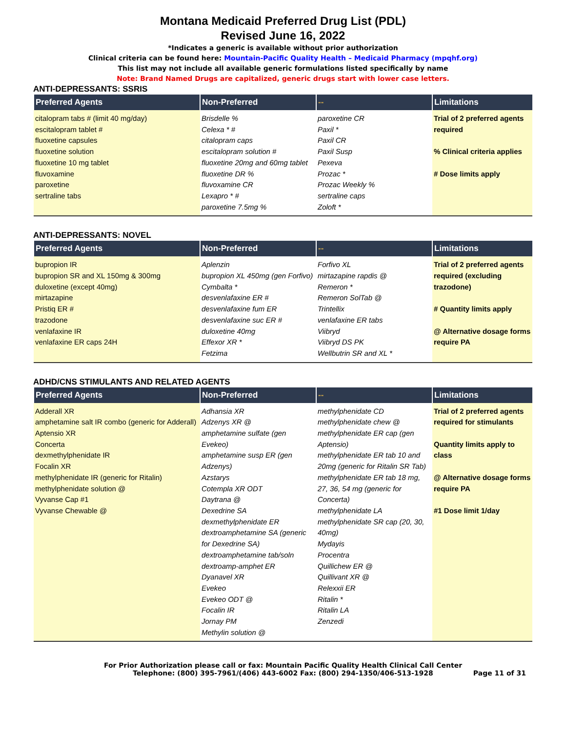Montana Medicaid Preferred Drug List (PDL)
Revised June 16, 2022
*Indicates a generic is available without prior authorization
Clinical criteria can be found here: Mountain-Pacific Quality Health – Medicaid Pharmacy (mpqhf.org)
This list may not include all available generic formulations listed specifically by name
Note: Brand Named Drugs are capitalized, generic drugs start with lower case letters.
ANTI-DEPRESSANTS: SSRIS
| Preferred Agents | Non-Preferred | -- | Limitations |
| --- | --- | --- | --- |
| citalopram tabs # (limit 40 mg/day) escitalopram tablet # fluoxetine capsules fluoxetine solution fluoxetine 10 mg tablet fluvoxamine paroxetine sertraline tabs | Brisdelle % Celexa * # citalopram caps escitalopram solution # fluoxetine 20mg and 60mg tablet fluoxetine DR % fluvoxamine CR Lexapro * # paroxetine 7.5mg % | paroxetine CR Paxil * Paxil CR Paxil Susp Pexeva Prozac * Prozac Weekly % sertraline caps Zoloft * | Trial of 2 preferred agents required % Clinical criteria applies # Dose limits apply |
ANTI-DEPRESSANTS: NOVEL
| Preferred Agents | Non-Preferred | -- | Limitations |
| --- | --- | --- | --- |
| bupropion IR bupropion SR and XL 150mg & 300mg duloxetine (except 40mg) mirtazapine Pristiq ER # trazodone venlafaxine IR venlafaxine ER caps 24H | Aplenzin bupropion XL 450mg (gen Forfivo) Cymbalta * desvenlafaxine ER # desvenlafaxine fum ER desvenlafaxine suc ER # duloxetine 40mg Effexor XR * Fetzima | Forfivo XL mirtazapine rapdis @ Remeron * Remeron SolTab @ Trintellix venlafaxine ER tabs Viibryd Viibryd DS PK Wellbutrin SR and XL * | Trial of 2 preferred agents required (excluding trazodone) # Quantity limits apply @ Alternative dosage forms require PA |
ADHD/CNS STIMULANTS AND RELATED AGENTS
| Preferred Agents | Non-Preferred | -- | Limitations |
| --- | --- | --- | --- |
| Adderall XR amphetamine salt IR combo (generic for Adderall) Aptensio XR Concerta dexmethylphenidate IR Focalin XR methylphenidate IR (generic for Ritalin) methylphenidate solution @ Vyvanse Cap #1 Vyvanse Chewable @ | Adhansia XR Adzenys XR @ amphetamine sulfate (gen Evekeo) amphetamine susp ER (gen Adzenys) Azstarys Cotempla XR ODT Daytrana @ Dexedrine SA dexmethylphenidate ER dextroamphetamine SA (generic for Dexedrine SA) dextroamphetamine tab/soln dextroamp-amphet ER Dyanavel XR Evekeo Evekeo ODT @ Focalin IR Jornay PM Methylin solution @ | methylphenidate CD methylphenidate chew @ methylphenidate ER cap (gen Aptensio) methylphenidate ER tab 10 and 20mg (generic for Ritalin SR Tab) methylphenidate ER tab 18 mg, 27, 36, 54 mg (generic for Concerta) methylphenidate LA methylphenidate SR cap (20, 30, 40mg) Mydayis Procentra Quillichew ER @ Quillivant XR @ Relexxii ER Ritalin * Ritalin LA Zenzedi | Trial of 2 preferred agents required for stimulants Quantity limits apply to class @ Alternative dosage forms require PA #1 Dose limit 1/day |
For Prior Authorization please call or fax: Mountain Pacific Quality Health Clinical Call Center
Telephone: (800) 395-7961/(406) 443-6002 Fax: (800) 294-1350/406-513-1928
Page 11 of 31